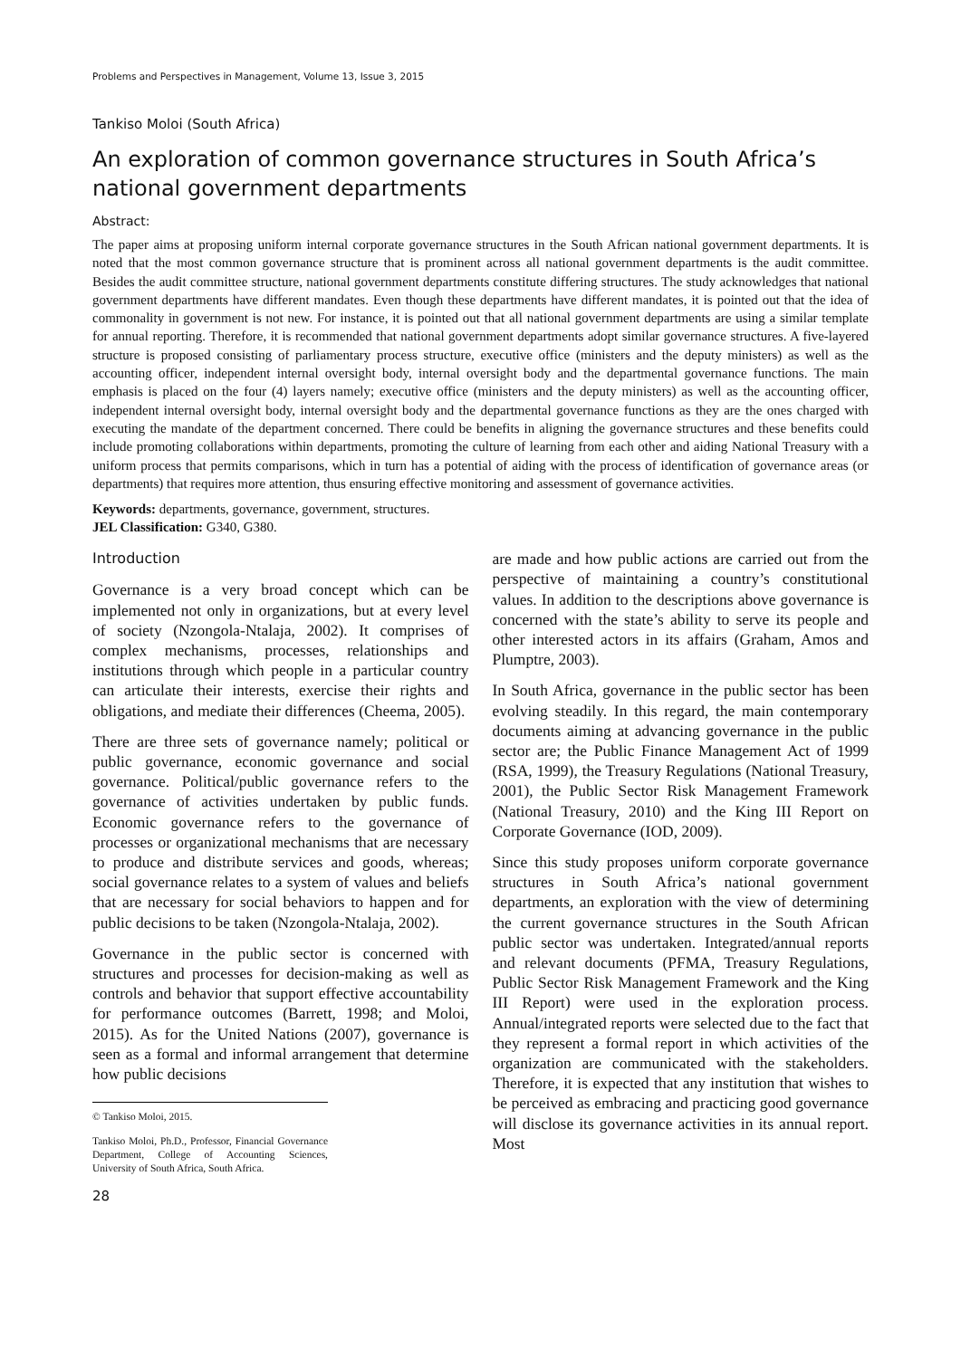Problems and Perspectives in Management, Volume 13, Issue 3, 2015
Tankiso Moloi (South Africa)
An exploration of common governance structures in South Africa’s national government departments
Abstract:
The paper aims at proposing uniform internal corporate governance structures in the South African national government departments. It is noted that the most common governance structure that is prominent across all national government departments is the audit committee. Besides the audit committee structure, national government departments constitute differing structures. The study acknowledges that national government departments have different mandates. Even though these departments have different mandates, it is pointed out that the idea of commonality in government is not new. For instance, it is pointed out that all national government departments are using a similar template for annual reporting. Therefore, it is recommended that national government departments adopt similar governance structures. A five-layered structure is proposed consisting of parliamentary process structure, executive office (ministers and the deputy ministers) as well as the accounting officer, independent internal oversight body, internal oversight body and the departmental governance functions. The main emphasis is placed on the four (4) layers namely; executive office (ministers and the deputy ministers) as well as the accounting officer, independent internal oversight body, internal oversight body and the departmental governance functions as they are the ones charged with executing the mandate of the department concerned. There could be benefits in aligning the governance structures and these benefits could include promoting collaborations within departments, promoting the culture of learning from each other and aiding National Treasury with a uniform process that permits comparisons, which in turn has a potential of aiding with the process of identification of governance areas (or departments) that requires more attention, thus ensuring effective monitoring and assessment of governance activities.
Keywords: departments, governance, government, structures.
JEL Classification: G340, G380.
Introduction
Governance is a very broad concept which can be implemented not only in organizations, but at every level of society (Nzongola-Ntalaja, 2002). It comprises of complex mechanisms, processes, relationships and institutions through which people in a particular country can articulate their interests, exercise their rights and obligations, and mediate their differences (Cheema, 2005).
There are three sets of governance namely; political or public governance, economic governance and social governance. Political/public governance refers to the governance of activities undertaken by public funds. Economic governance refers to the governance of processes or organizational mechanisms that are necessary to produce and distribute services and goods, whereas; social governance relates to a system of values and beliefs that are necessary for social behaviors to happen and for public decisions to be taken (Nzongola-Ntalaja, 2002).
Governance in the public sector is concerned with structures and processes for decision-making as well as controls and behavior that support effective accountability for performance outcomes (Barrett, 1998; and Moloi, 2015). As for the United Nations (2007), governance is seen as a formal and informal arrangement that determine how public decisions
© Tankiso Moloi, 2015.
Tankiso Moloi, Ph.D., Professor, Financial Governance Department, College of Accounting Sciences, University of South Africa, South Africa.
28
are made and how public actions are carried out from the perspective of maintaining a country’s constitutional values. In addition to the descriptions above governance is concerned with the state’s ability to serve its people and other interested actors in its affairs (Graham, Amos and Plumptre, 2003).
In South Africa, governance in the public sector has been evolving steadily. In this regard, the main contemporary documents aiming at advancing governance in the public sector are; the Public Finance Management Act of 1999 (RSA, 1999), the Treasury Regulations (National Treasury, 2001), the Public Sector Risk Management Framework (National Treasury, 2010) and the King III Report on Corporate Governance (IOD, 2009).
Since this study proposes uniform corporate governance structures in South Africa’s national government departments, an exploration with the view of determining the current governance structures in the South African public sector was undertaken. Integrated/annual reports and relevant documents (PFMA, Treasury Regulations, Public Sector Risk Management Framework and the King III Report) were used in the exploration process. Annual/integrated reports were selected due to the fact that they represent a formal report in which activities of the organization are communicated with the stakeholders. Therefore, it is expected that any institution that wishes to be perceived as embracing and practicing good governance will disclose its governance activities in its annual report. Most